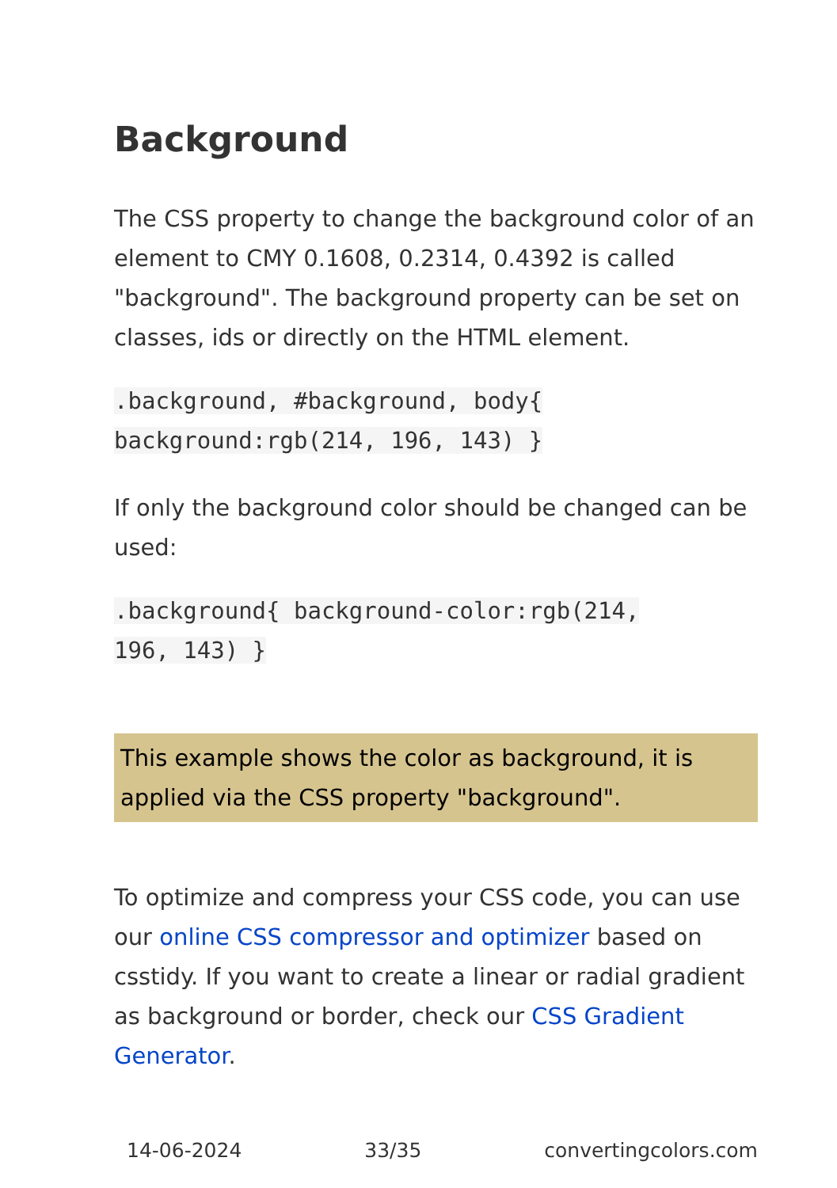Background
The CSS property to change the background color of an element to CMY 0.1608, 0.2314, 0.4392 is called "background". The background property can be set on classes, ids or directly on the HTML element.
.background, #background, body{
background:rgb(214, 196, 143) }
If only the background color should be changed can be used:
.background{ background-color:rgb(214,
196, 143) }
This example shows the color as background, it is applied via the CSS property "background".
To optimize and compress your CSS code, you can use our online CSS compressor and optimizer based on csstidy. If you want to create a linear or radial gradient as background or border, check our CSS Gradient Generator.
14-06-2024 33/35 convertingcolors.com